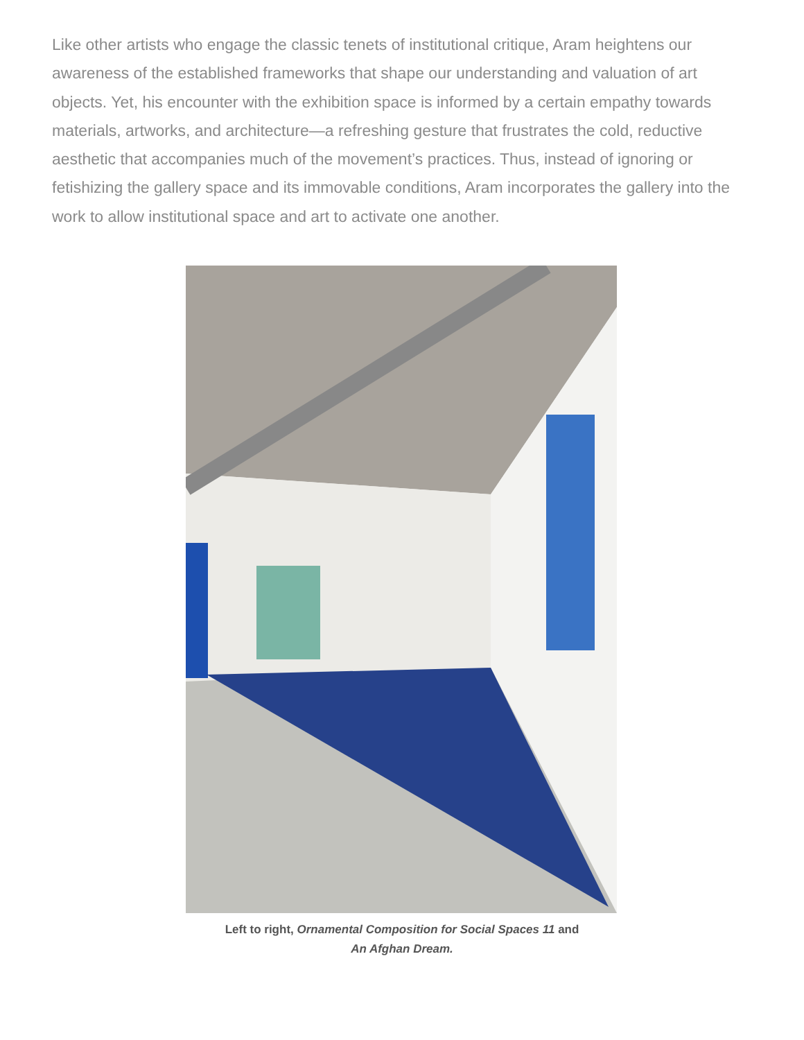Like other artists who engage the classic tenets of institutional critique, Aram heightens our awareness of the established frameworks that shape our understanding and valuation of art objects. Yet, his encounter with the exhibition space is informed by a certain empathy towards materials, artworks, and architecture—a refreshing gesture that frustrates the cold, reductive aesthetic that accompanies much of the movement’s practices. Thus, instead of ignoring or fetishizing the gallery space and its immovable conditions, Aram incorporates the gallery into the work to allow institutional space and art to activate one another.
Left to right, Ornamental Composition for Social Spaces 11 and
An Afghan Dream.